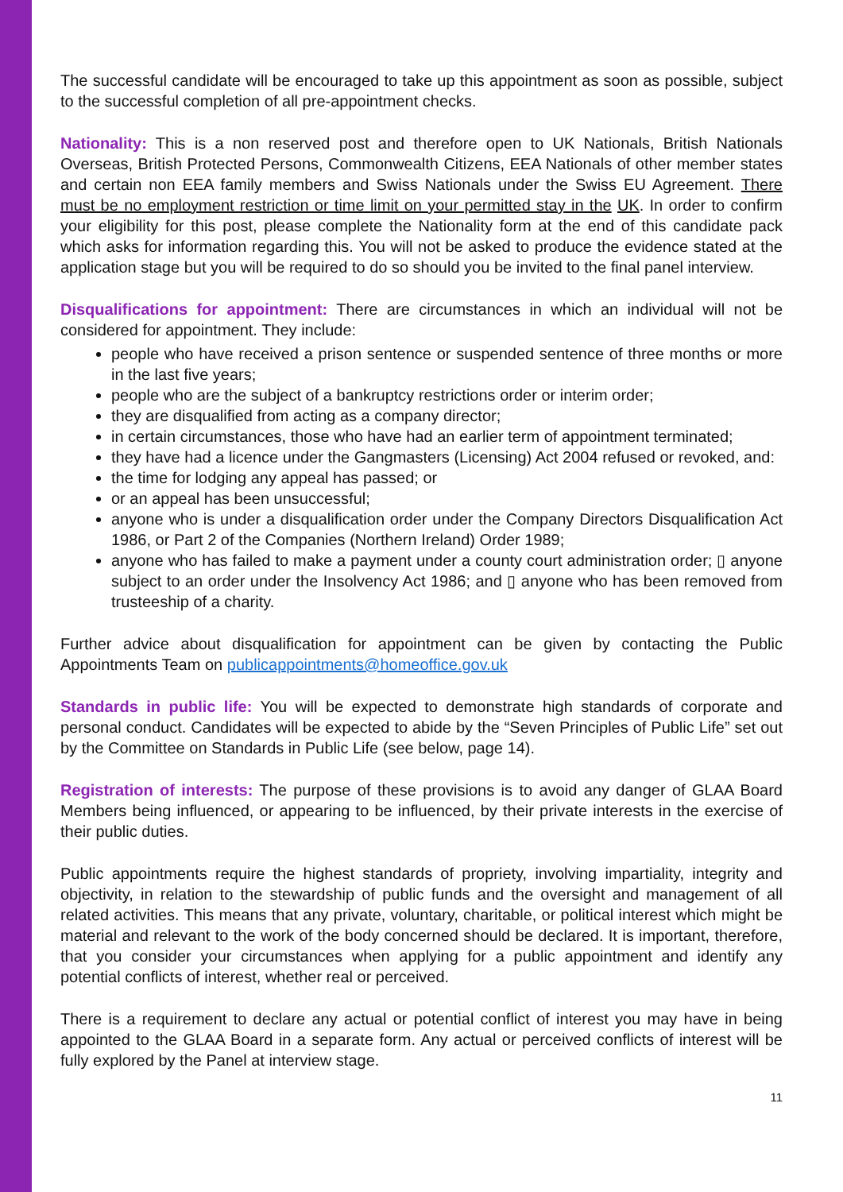The successful candidate will be encouraged to take up this appointment as soon as possible, subject to the successful completion of all pre-appointment checks.
Nationality: This is a non reserved post and therefore open to UK Nationals, British Nationals Overseas, British Protected Persons, Commonwealth Citizens, EEA Nationals of other member states and certain non EEA family members and Swiss Nationals under the Swiss EU Agreement. There must be no employment restriction or time limit on your permitted stay in the UK. In order to confirm your eligibility for this post, please complete the Nationality form at the end of this candidate pack which asks for information regarding this. You will not be asked to produce the evidence stated at the application stage but you will be required to do so should you be invited to the final panel interview.
Disqualifications for appointment: There are circumstances in which an individual will not be considered for appointment. They include:
people who have received a prison sentence or suspended sentence of three months or more in the last five years;
people who are the subject of a bankruptcy restrictions order or interim order;
they are disqualified from acting as a company director;
in certain circumstances, those who have had an earlier term of appointment terminated;
they have had a licence under the Gangmasters (Licensing) Act 2004 refused or revoked, and:
the time for lodging any appeal has passed; or
or an appeal has been unsuccessful;
anyone who is under a disqualification order under the Company Directors Disqualification Act 1986, or Part 2 of the Companies (Northern Ireland) Order 1989;
anyone who has failed to make a payment under a county court administration order; ▯ anyone subject to an order under the Insolvency Act 1986; and ▯ anyone who has been removed from trusteeship of a charity.
Further advice about disqualification for appointment can be given by contacting the Public Appointments Team on publicappointments@homeoffice.gov.uk
Standards in public life: You will be expected to demonstrate high standards of corporate and personal conduct. Candidates will be expected to abide by the “Seven Principles of Public Life” set out by the Committee on Standards in Public Life (see below, page 14).
Registration of interests: The purpose of these provisions is to avoid any danger of GLAA Board Members being influenced, or appearing to be influenced, by their private interests in the exercise of their public duties.
Public appointments require the highest standards of propriety, involving impartiality, integrity and objectivity, in relation to the stewardship of public funds and the oversight and management of all related activities. This means that any private, voluntary, charitable, or political interest which might be material and relevant to the work of the body concerned should be declared. It is important, therefore, that you consider your circumstances when applying for a public appointment and identify any potential conflicts of interest, whether real or perceived.
There is a requirement to declare any actual or potential conflict of interest you may have in being appointed to the GLAA Board in a separate form. Any actual or perceived conflicts of interest will be fully explored by the Panel at interview stage.
11